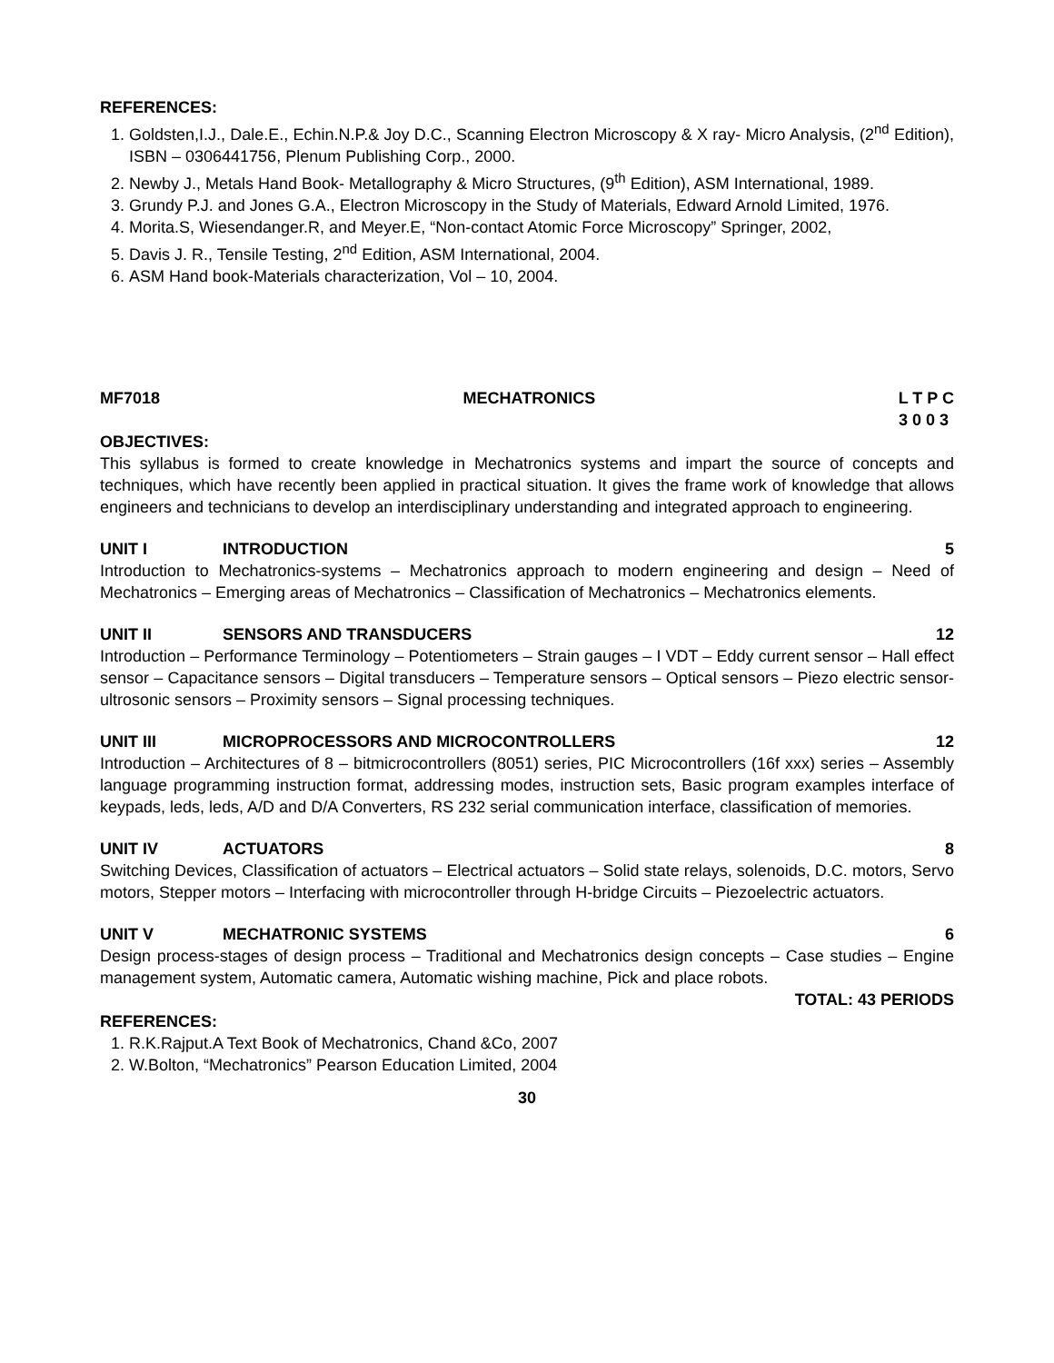REFERENCES:
1. Goldsten,I.J., Dale.E., Echin.N.P.& Joy D.C., Scanning Electron Microscopy & X ray- Micro Analysis, (2<sup>nd</sup> Edition), ISBN – 0306441756, Plenum Publishing Corp., 2000.
2. Newby J., Metals Hand Book- Metallography & Micro Structures, (9<sup>th</sup> Edition), ASM International, 1989.
3. Grundy P.J. and Jones G.A., Electron Microscopy in the Study of Materials, Edward Arnold Limited, 1976.
4. Morita.S, Wiesendanger.R, and Meyer.E, “Non-contact Atomic Force Microscopy” Springer, 2002,
5. Davis J. R., Tensile Testing, 2<sup>nd</sup> Edition, ASM International, 2004.
6. ASM Hand book-Materials characterization, Vol – 10, 2004.
MF7018 MECHATRONICS L T P C
3 0 0 3
OBJECTIVES:
This syllabus is formed to create knowledge in Mechatronics systems and impart the source of concepts and techniques, which have recently been applied in practical situation. It gives the frame work of knowledge that allows engineers and technicians to develop an interdisciplinary understanding and integrated approach to engineering.
UNIT I INTRODUCTION 5
Introduction to Mechatronics-systems – Mechatronics approach to modern engineering and design – Need of Mechatronics – Emerging areas of Mechatronics – Classification of Mechatronics – Mechatronics elements.
UNIT II SENSORS AND TRANSDUCERS 12
Introduction – Performance Terminology – Potentiometers – Strain gauges – I VDT – Eddy current sensor – Hall effect sensor – Capacitance sensors – Digital transducers – Temperature sensors – Optical sensors – Piezo electric sensor-ultrosonic sensors – Proximity sensors – Signal processing techniques.
UNIT III MICROPROCESSORS AND MICROCONTROLLERS 12
Introduction – Architectures of 8 – bitmicrocontrollers (8051) series, PIC Microcontrollers (16f xxx) series – Assembly language programming instruction format, addressing modes, instruction sets, Basic program examples interface of keypads, leds, leds, A/D and D/A Converters, RS 232 serial communication interface, classification of memories.
UNIT IV ACTUATORS 8
Switching Devices, Classification of actuators – Electrical actuators – Solid state relays, solenoids, D.C. motors, Servo motors, Stepper motors – Interfacing with microcontroller through H-bridge Circuits – Piezoelectric actuators.
UNIT V MECHATRONIC SYSTEMS 6
Design process-stages of design process – Traditional and Mechatronics design concepts – Case studies – Engine management system, Automatic camera, Automatic wishing machine, Pick and place robots.
TOTAL: 43 PERIODS
REFERENCES:
1. R.K.Rajput.A Text Book of Mechatronics, Chand &Co, 2007
2. W.Bolton, “Mechatronics” Pearson Education Limited, 2004
30